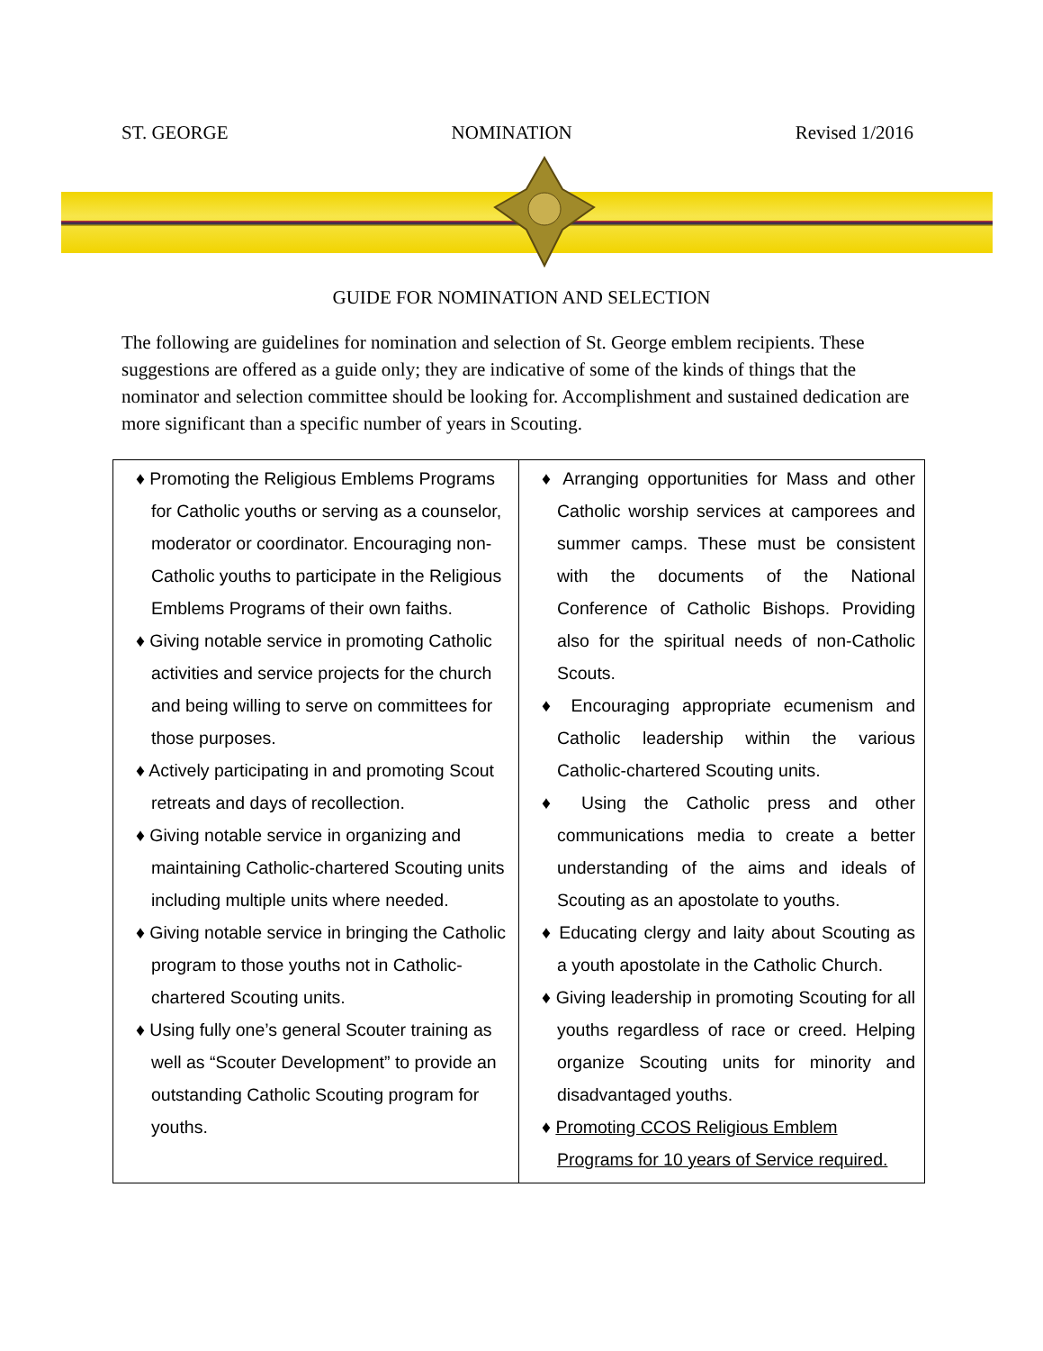ST. GEORGE NOMINATION Revised 1/2016
GUIDE FOR NOMINATION AND SELECTION
The following are guidelines for nomination and selection of St. George emblem recipients. These suggestions are offered as a guide only; they are indicative of some of the kinds of things that the nominator and selection committee should be looking for. Accomplishment and sustained dedication are more significant than a specific number of years in Scouting.
| ♦ Promoting the Religious Emblems Programs for Catholic youths or serving as a counselor, moderator or coordinator. Encouraging non-Catholic youths to participate in the Religious Emblems Programs of their own faiths. ♦ Giving notable service in promoting Catholic activities and service projects for the church and being willing to serve on committees for those purposes. ♦ Actively participating in and promoting Scout retreats and days of recollection. ♦ Giving notable service in organizing and maintaining Catholic-chartered Scouting units including multiple units where needed. ♦ Giving notable service in bringing the Catholic program to those youths not in Catholic-chartered Scouting units. ♦ Using fully one’s general Scouter training as well as “Scouter Development” to provide an outstanding Catholic Scouting program for youths. | ♦ Arranging opportunities for Mass and other Catholic worship services at camporees and summer camps. These must be consistent with the documents of the National Conference of Catholic Bishops. Providing also for the spiritual needs of non-Catholic Scouts. ♦ Encouraging appropriate ecumenism and Catholic leadership within the various Catholic-chartered Scouting units. ♦ Using the Catholic press and other communications media to create a better understanding of the aims and ideals of Scouting as an apostolate to youths. ♦ Educating clergy and laity about Scouting as a youth apostolate in the Catholic Church. ♦ Giving leadership in promoting Scouting for all youths regardless of race or creed. Helping organize Scouting units for minority and disadvantaged youths. ♦ Promoting CCOS Religious Emblem Programs for 10 years of Service required. |